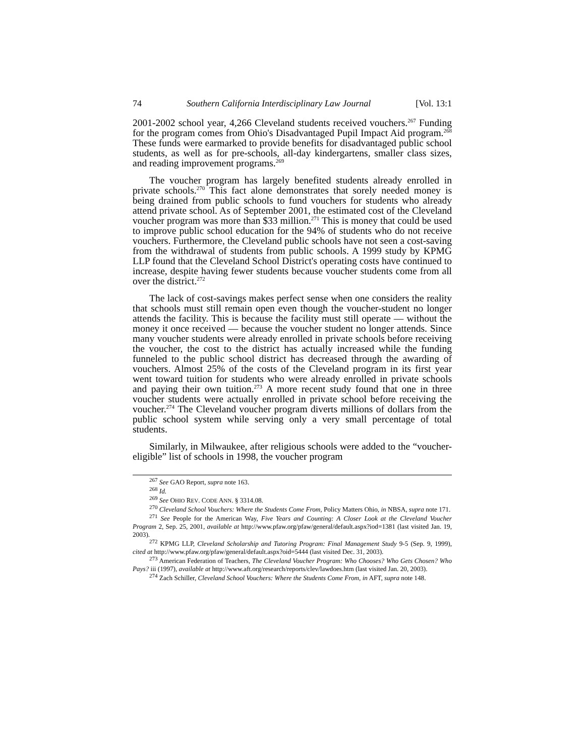74 Southern California Interdisciplinary Law Journal [Vol. 13:1
2001-2002 school year, 4,266 Cleveland students received vouchers.<sup>267</sup> Funding for the program comes from Ohio's Disadvantaged Pupil Impact Aid program.<sup>268</sup> These funds were earmarked to provide benefits for disadvantaged public school students, as well as for pre-schools, all-day kindergartens, smaller class sizes, and reading improvement programs.<sup>269</sup>
The voucher program has largely benefited students already enrolled in private schools.<sup>270</sup> This fact alone demonstrates that sorely needed money is being drained from public schools to fund vouchers for students who already attend private school. As of September 2001, the estimated cost of the Cleveland voucher program was more than $33 million.<sup>271</sup> This is money that could be used to improve public school education for the 94% of students who do not receive vouchers. Furthermore, the Cleveland public schools have not seen a cost-saving from the withdrawal of students from public schools. A 1999 study by KPMG LLP found that the Cleveland School District's operating costs have continued to increase, despite having fewer students because voucher students come from all over the district.<sup>272</sup>
The lack of cost-savings makes perfect sense when one considers the reality that schools must still remain open even though the voucher-student no longer attends the facility. This is because the facility must still operate — without the money it once received — because the voucher student no longer attends. Since many voucher students were already enrolled in private schools before receiving the voucher, the cost to the district has actually increased while the funding funneled to the public school district has decreased through the awarding of vouchers. Almost 25% of the costs of the Cleveland program in its first year went toward tuition for students who were already enrolled in private schools and paying their own tuition.<sup>273</sup> A more recent study found that one in three voucher students were actually enrolled in private school before receiving the voucher.<sup>274</sup> The Cleveland voucher program diverts millions of dollars from the public school system while serving only a very small percentage of total students.
Similarly, in Milwaukee, after religious schools were added to the “voucher-eligible” list of schools in 1998, the voucher program
<sup>267</sup> See GAO Report, supra note 163.
<sup>268</sup> Id.
<sup>269</sup> See OHIO REV. CODE ANN. § 3314.08.
<sup>270</sup> Cleveland School Vouchers: Where the Students Come From, Policy Matters Ohio, in NBSA, supra note 171.
<sup>271</sup> See People for the American Way, Five Years and Counting: A Closer Look at the Cleveland Voucher Program 2, Sep. 25, 2001, available at http://www.pfaw.org/pfaw/general/default.aspx?iod=1381 (last visited Jan. 19, 2003).
<sup>272</sup> KPMG LLP, Cleveland Scholarship and Tutoring Program: Final Management Study 9-5 (Sep. 9, 1999), cited at http://www.pfaw.org/pfaw/general/default.aspx?oid=5444 (last visited Dec. 31, 2003).
<sup>273</sup> American Federation of Teachers, The Cleveland Voucher Program: Who Chooses? Who Gets Chosen? Who Pays? iii (1997), available at http://www.aft.org/research/reports/clev/lawdoes.htm (last visited Jan. 20, 2003).
<sup>274</sup> Zach Schiller, Cleveland School Vouchers: Where the Students Come From, in AFT, supra note 148.